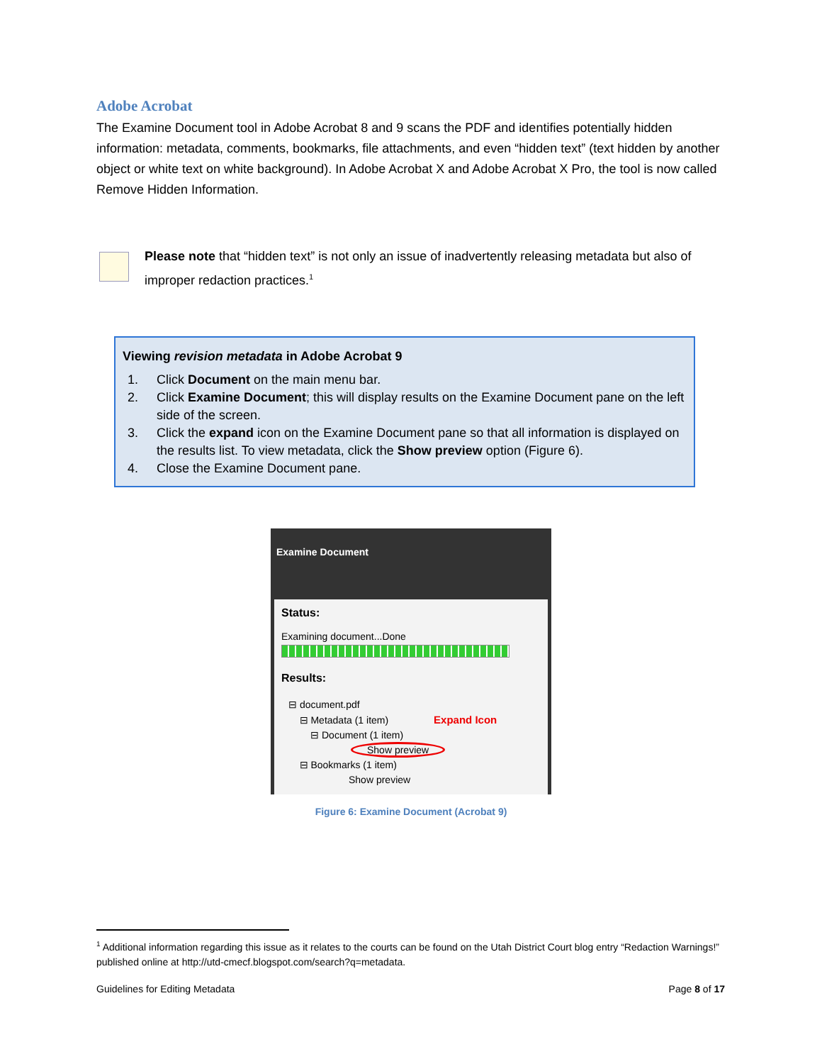Adobe Acrobat
The Examine Document tool in Adobe Acrobat 8 and 9 scans the PDF and identifies potentially hidden information: metadata, comments, bookmarks, file attachments, and even “hidden text” (text hidden by another object or white text on white background). In Adobe Acrobat X and Adobe Acrobat X Pro, the tool is now called Remove Hidden Information.
Please note that “hidden text” is not only an issue of inadvertently releasing metadata but also of improper redaction practices.<sup>1</sup>
Viewing revision metadata in Adobe Acrobat 9
1. Click Document on the main menu bar.
2. Click Examine Document; this will display results on the Examine Document pane on the left side of the screen.
3. Click the expand icon on the Examine Document pane so that all information is displayed on the results list. To view metadata, click the Show preview option (Figure 6).
4. Close the Examine Document pane.
Examine Document
Status:
Examining document...Done
Results:
⊟ document.pdf
⊟ Metadata (1 item) Expand Icon
⊟ Document (1 item)
Show preview
⊟ Bookmarks (1 item)
Show preview
Figure 6: Examine Document (Acrobat 9)
<sup>1</sup> Additional information regarding this issue as it relates to the courts can be found on the Utah District Court blog entry “Redaction Warnings!” published online at http://utd-cmecf.blogspot.com/search?q=metadata.
Guidelines for Editing Metadata Page 8 of 17